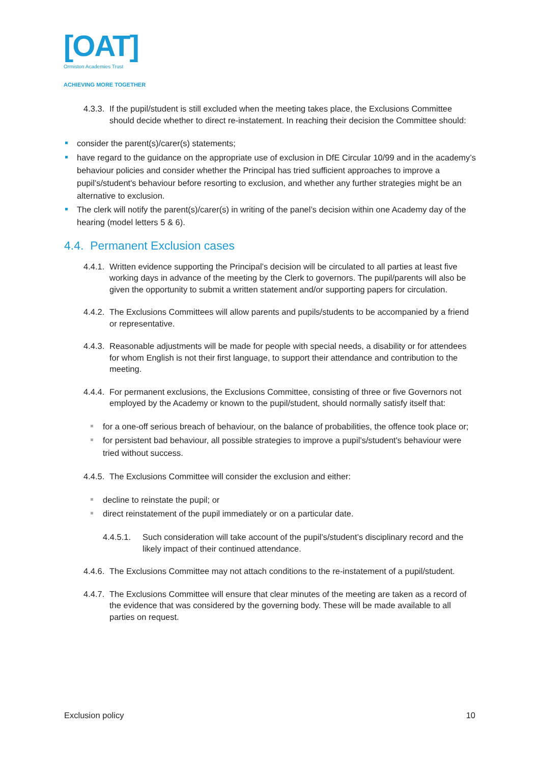[OAT]
Ormiston Academies Trust
ACHIEVING MORE TOGETHER
4.3.3. If the pupil/student is still excluded when the meeting takes place, the Exclusions Committee should decide whether to direct re-instatement. In reaching their decision the Committee should:
consider the parent(s)/carer(s) statements;
have regard to the guidance on the appropriate use of exclusion in DfE Circular 10/99 and in the academy’s behaviour policies and consider whether the Principal has tried sufficient approaches to improve a pupil’s/student's behaviour before resorting to exclusion, and whether any further strategies might be an alternative to exclusion.
The clerk will notify the parent(s)/carer(s) in writing of the panel’s decision within one Academy day of the hearing (model letters 5 & 6).
4.4. Permanent Exclusion cases
4.4.1. Written evidence supporting the Principal’s decision will be circulated to all parties at least five working days in advance of the meeting by the Clerk to governors. The pupil/parents will also be given the opportunity to submit a written statement and/or supporting papers for circulation.
4.4.2. The Exclusions Committees will allow parents and pupils/students to be accompanied by a friend or representative.
4.4.3. Reasonable adjustments will be made for people with special needs, a disability or for attendees for whom English is not their first language, to support their attendance and contribution to the meeting.
4.4.4. For permanent exclusions, the Exclusions Committee, consisting of three or five Governors not employed by the Academy or known to the pupil/student, should normally satisfy itself that:
for a one-off serious breach of behaviour, on the balance of probabilities, the offence took place or;
for persistent bad behaviour, all possible strategies to improve a pupil’s/student's behaviour were tried without success.
4.4.5. The Exclusions Committee will consider the exclusion and either:
decline to reinstate the pupil; or
direct reinstatement of the pupil immediately or on a particular date.
4.4.5.1. Such consideration will take account of the pupil’s/student’s disciplinary record and the likely impact of their continued attendance.
4.4.6. The Exclusions Committee may not attach conditions to the re-instatement of a pupil/student.
4.4.7. The Exclusions Committee will ensure that clear minutes of the meeting are taken as a record of the evidence that was considered by the governing body. These will be made available to all parties on request.
Exclusion policy 10